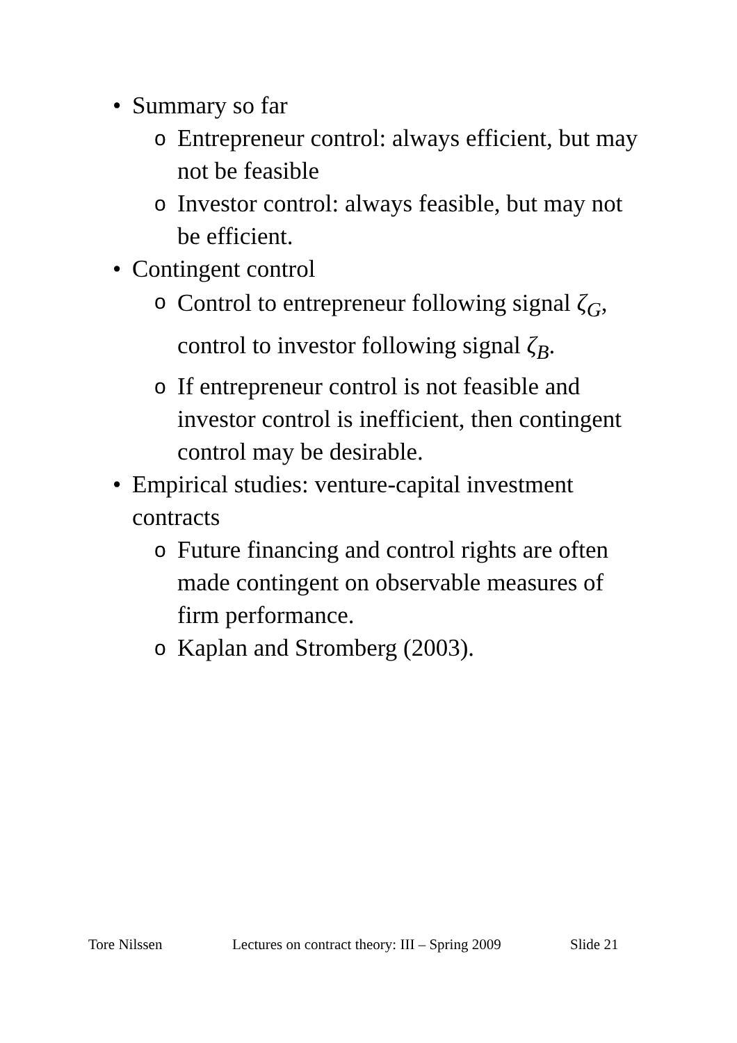• Summary so far
o
Entrepreneur control: always efficient, but may not be feasible
o
Investor control: always feasible, but may not be efficient.
• Contingent control
o
Control to entrepreneur following signal ζ<sub>G</sub>, control to investor following signal ζ<sub>B</sub>.
o
If entrepreneur control is not feasible and investor control is inefficient, then contingent control may be desirable.
• Empirical studies: venture-capital investment contracts
o
Future financing and control rights are often made contingent on observable measures of firm performance.
o
Kaplan and Stromberg (2003).
Tore Nilssen Lectures on contract theory: III – Spring 2009 Slide 21